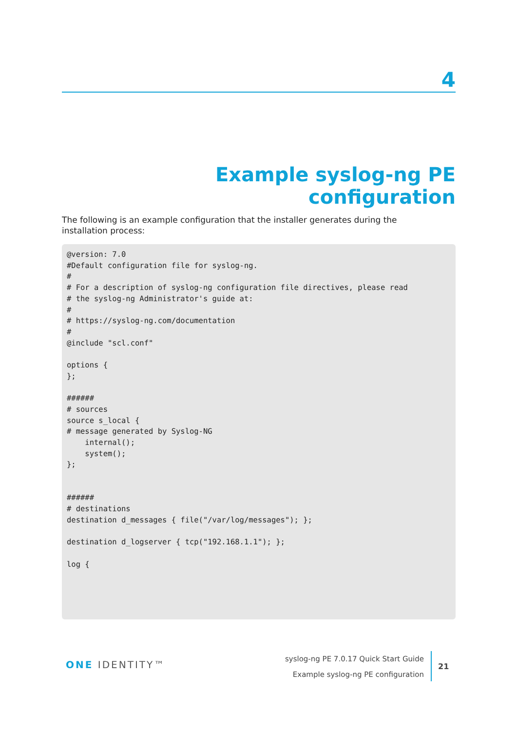4
Example syslog-ng PE configuration
The following is an example configuration that the installer generates during the installation process:
@version: 7.0
#Default configuration file for syslog-ng.
#
# For a description of syslog-ng configuration file directives, please read
# the syslog-ng Administrator's guide at:
#
# https://syslog-ng.com/documentation
#
@include "scl.conf"

options {
};

######
# sources
source s_local {
# message generated by Syslog-NG
    internal();
    system();
};


######
# destinations
destination d_messages { file("/var/log/messages"); };

destination d_logserver { tcp("192.168.1.1"); };

log {
ONE IDENTITY™
syslog-ng PE 7.0.17 Quick Start Guide
Example syslog-ng PE configuration
21